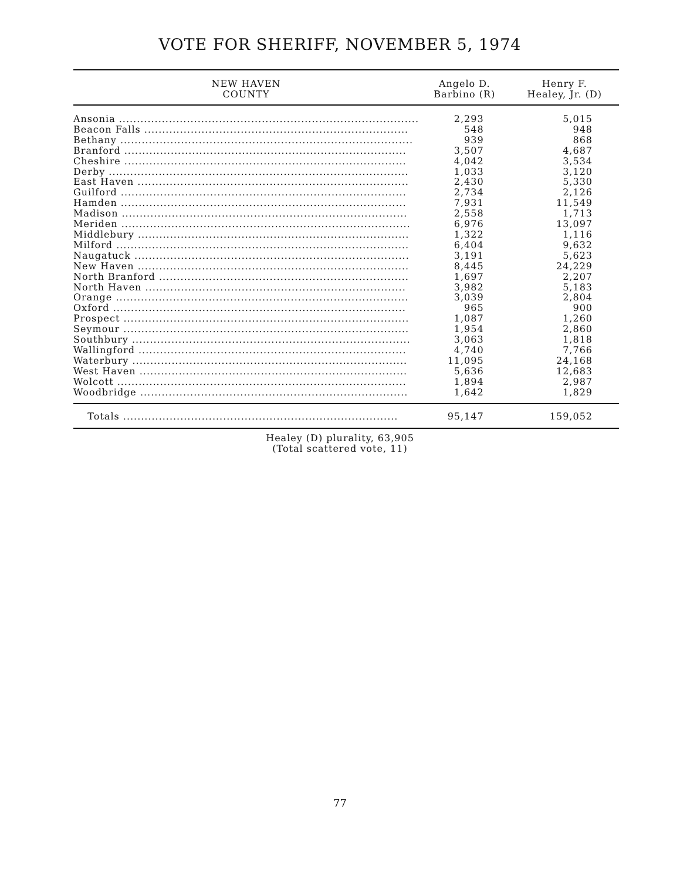VOTE FOR SHERIFF, NOVEMBER 5, 1974
| NEW HAVEN COUNTY | Angelo D. Barbino (R) | Henry F. Healey, Jr. (D) |
| --- | --- | --- |
| Ansonia .................................................................................... | 2,293 | 5,015 |
| Beacon Falls .......................................................................... | 548 | 948 |
| Bethany .................................................................................. | 939 | 868 |
| Branford ............................................................................... | 3,507 | 4,687 |
| Cheshire ............................................................................... | 4,042 | 3,534 |
| Derby .................................................................................... | 1,033 | 3,120 |
| East Haven ............................................................................ | 2,430 | 5,330 |
| Guilford ................................................................................ | 2,734 | 2,126 |
| Hamden ................................................................................ | 7,931 | 11,549 |
| Madison ................................................................................ | 2,558 | 1,713 |
| Meriden ................................................................................. | 6,976 | 13,097 |
| Middlebury ............................................................................ | 1,322 | 1,116 |
| Milford .................................................................................. | 6,404 | 9,632 |
| Naugatuck ............................................................................. | 3,191 | 5,623 |
| New Haven ............................................................................ | 8,445 | 24,229 |
| North Branford ...................................................................... | 1,697 | 2,207 |
| North Haven ......................................................................... | 3,982 | 5,183 |
| Orange .................................................................................. | 3,039 | 2,804 |
| Oxford .................................................................................. | 965 | 900 |
| Prospect ................................................................................ | 1,087 | 1,260 |
| Seymour ................................................................................ | 1,954 | 2,860 |
| Southbury .............................................................................. | 3,063 | 1,818 |
| Wallingford ........................................................................... | 4,740 | 7,766 |
| Waterbury ............................................................................. | 11,095 | 24,168 |
| West Haven ........................................................................... | 5,636 | 12,683 |
| Wolcott ................................................................................. | 1,894 | 2,987 |
| Woodbridge ........................................................................... | 1,642 | 1,829 |
| Totals ............................................................................. | 95,147 | 159,052 |
Healey (D) plurality, 63,905
(Total scattered vote, 11)
77